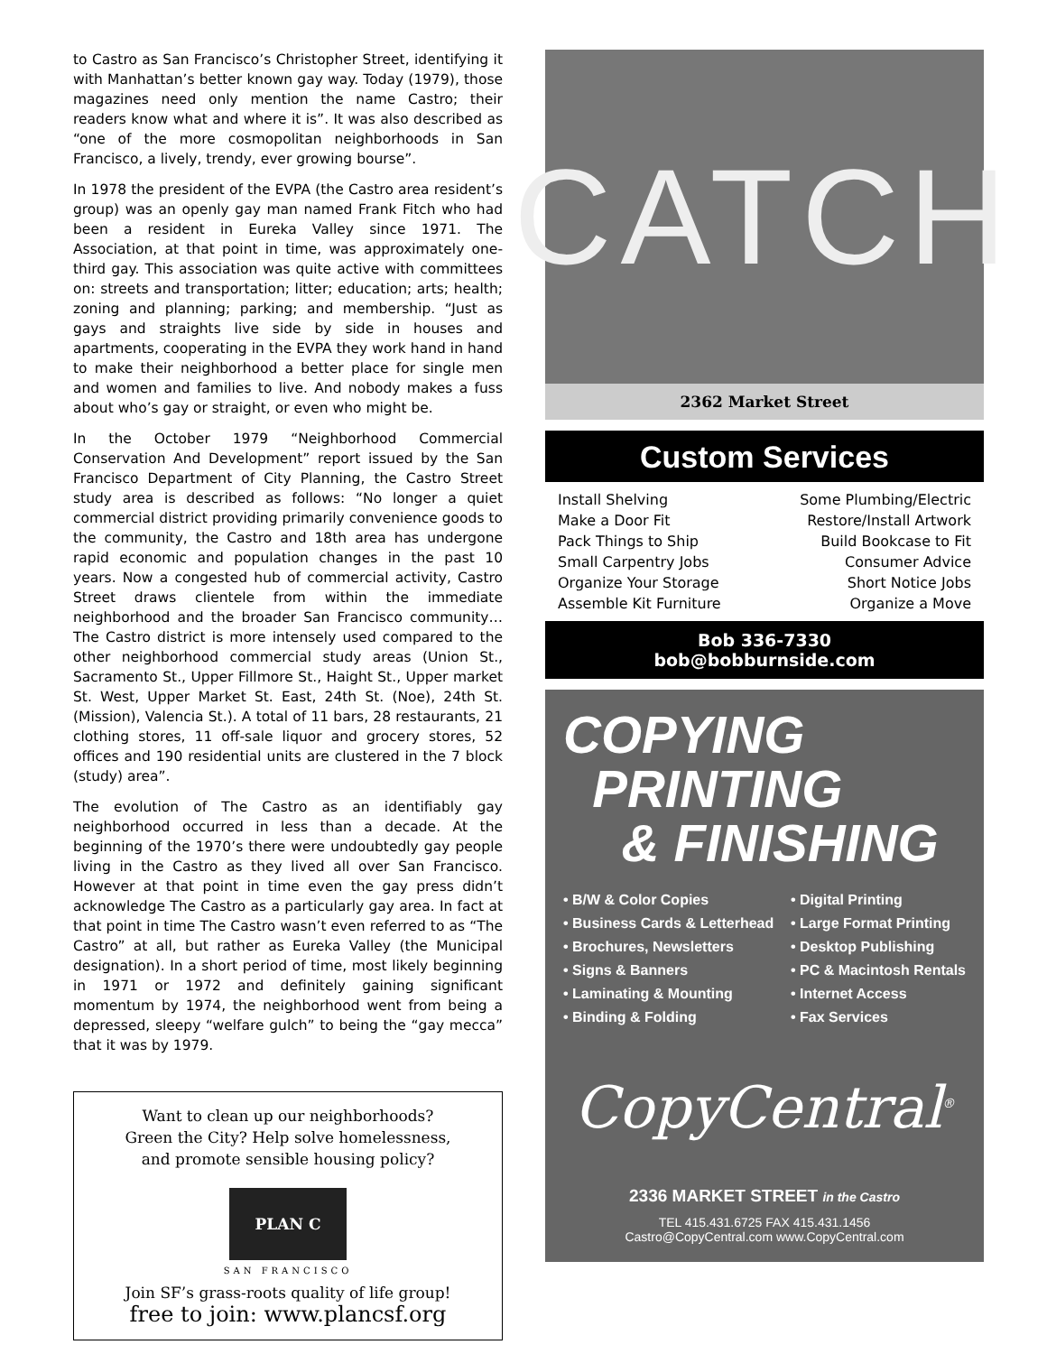to Castro as San Francisco’s Christopher Street, identifying it with Manhattan’s better known gay way. Today (1979), those magazines need only mention the name Castro; their readers know what and where it is”. It was also described as “one of the more cosmopolitan neighborhoods in San Francisco, a lively, trendy, ever growing bourse”.
In 1978 the president of the EVPA (the Castro area resident’s group) was an openly gay man named Frank Fitch who had been a resident in Eureka Valley since 1971. The Association, at that point in time, was approximately one-third gay. This association was quite active with committees on: streets and transportation; litter; education; arts; health; zoning and planning; parking; and membership. “Just as gays and straights live side by side in houses and apartments, cooperating in the EVPA they work hand in hand to make their neighborhood a better place for single men and women and families to live. And nobody makes a fuss about who’s gay or straight, or even who might be.
In the October 1979 “Neighborhood Commercial Conservation And Development” report issued by the San Francisco Department of City Planning, the Castro Street study area is described as follows: “No longer a quiet commercial district providing primarily convenience goods to the community, the Castro and 18th area has undergone rapid economic and population changes in the past 10 years. Now a congested hub of commercial activity, Castro Street draws clientele from within the immediate neighborhood and the broader San Francisco community…The Castro district is more intensely used compared to the other neighborhood commercial study areas (Union St., Sacramento St., Upper Fillmore St., Haight St., Upper market St. West, Upper Market St. East, 24th St. (Noe), 24th St. (Mission), Valencia St.). A total of 11 bars, 28 restaurants, 21 clothing stores, 11 off-sale liquor and grocery stores, 52 offices and 190 residential units are clustered in the 7 block (study) area”.
The evolution of The Castro as an identifiably gay neighborhood occurred in less than a decade. At the beginning of the 1970’s there were undoubtedly gay people living in the Castro as they lived all over San Francisco. However at that point in time even the gay press didn’t acknowledge The Castro as a particularly gay area. In fact at that point in time The Castro wasn’t even referred to as “The Castro” at all, but rather as Eureka Valley (the Municipal designation). In a short period of time, most likely beginning in 1971 or 1972 and definitely gaining significant momentum by 1974, the neighborhood went from being a depressed, sleepy “welfare gulch” to being the “gay mecca” that it was by 1979.
Want to clean up our neighborhoods?
Green the City? Help solve homelessness,
and promote sensible housing policy?
PLAN C
SAN FRANCISCO
Join SF’s grass-roots quality of life group!
free to join: www.plancsf.org
CATCH
2362 Market Street
Custom Services
Install Shelving
Make a Door Fit
Pack Things to Ship
Small Carpentry Jobs
Organize Your Storage
Assemble Kit Furniture
Some Plumbing/Electric
Restore/Install Artwork
Build Bookcase to Fit
Consumer Advice
Short Notice Jobs
Organize a Move
Bob 336-7330
bob@bobburnside.com
COPYING
PRINTING
& FINISHING
• B/W & Color Copies
• Business Cards & Letterhead
• Brochures, Newsletters
• Signs & Banners
• Laminating & Mounting
• Binding & Folding
• Digital Printing
• Large Format Printing
• Desktop Publishing
• PC & Macintosh Rentals
• Internet Access
• Fax Services
CopyCentral<sup>®</sup>
2336 MARKET STREET in the Castro
TEL 415.431.6725 FAX 415.431.1456
Castro@CopyCentral.com www.CopyCentral.com